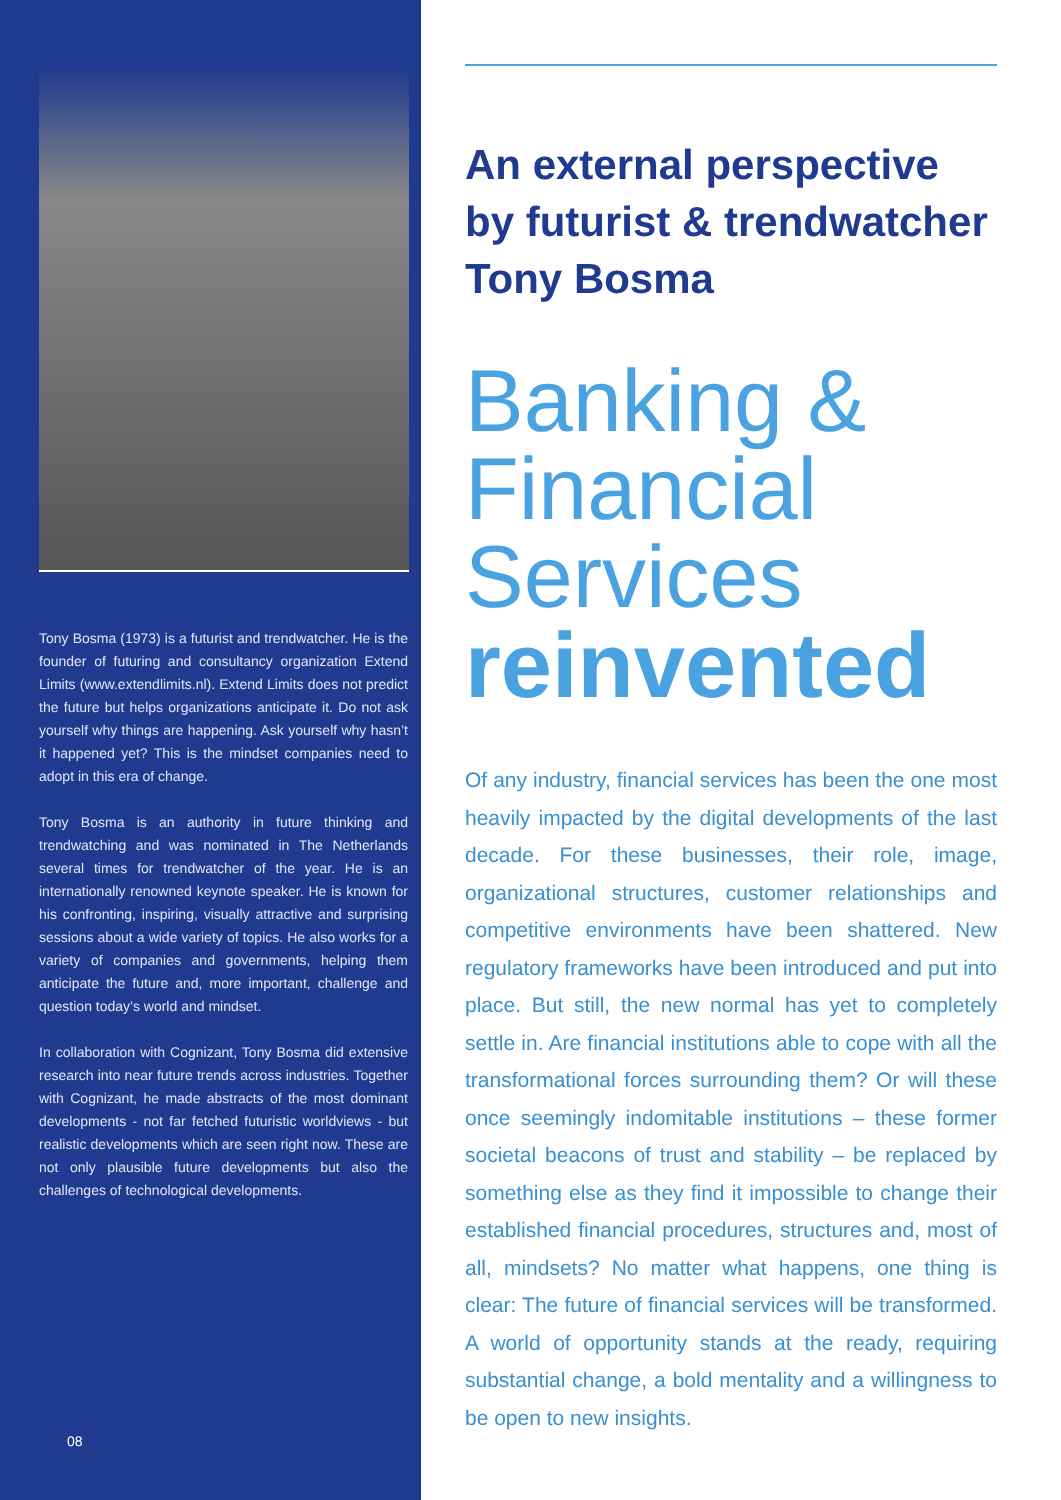Tony Bosma (1973) is a futurist and trendwatcher. He is the founder of futuring and consultancy organization Extend Limits (www.extendlimits.nl). Extend Limits does not predict the future but helps organizations anticipate it. Do not ask yourself why things are happening. Ask yourself why hasn’t it happened yet? This is the mindset companies need to adopt in this era of change.
Tony Bosma is an authority in future thinking and trendwatching and was nominated in The Netherlands several times for trendwatcher of the year. He is an internationally renowned keynote speaker. He is known for his confronting, inspiring, visually attractive and surprising sessions about a wide variety of topics. He also works for a variety of companies and governments, helping them anticipate the future and, more important, challenge and question today’s world and mindset.
In collaboration with Cognizant, Tony Bosma did extensive research into near future trends across industries. Together with Cognizant, he made abstracts of the most dominant developments - not far fetched futuristic worldviews - but realistic developments which are seen right now. These are not only plausible future developments but also the challenges of technological developments.
08
An external perspective by futurist & trendwatcher Tony Bosma
Banking & Financial Services reinvented
Of any industry, financial services has been the one most heavily impacted by the digital developments of the last decade. For these businesses, their role, image, organizational structures, customer relationships and competitive environments have been shattered. New regulatory frameworks have been introduced and put into place. But still, the new normal has yet to completely settle in. Are financial institutions able to cope with all the transformational forces surrounding them? Or will these once seemingly indomitable institutions – these former societal beacons of trust and stability – be replaced by something else as they find it impossible to change their established financial procedures, structures and, most of all, mindsets? No matter what happens, one thing is clear: The future of financial services will be transformed. A world of opportunity stands at the ready, requiring substantial change, a bold mentality and a willingness to be open to new insights.